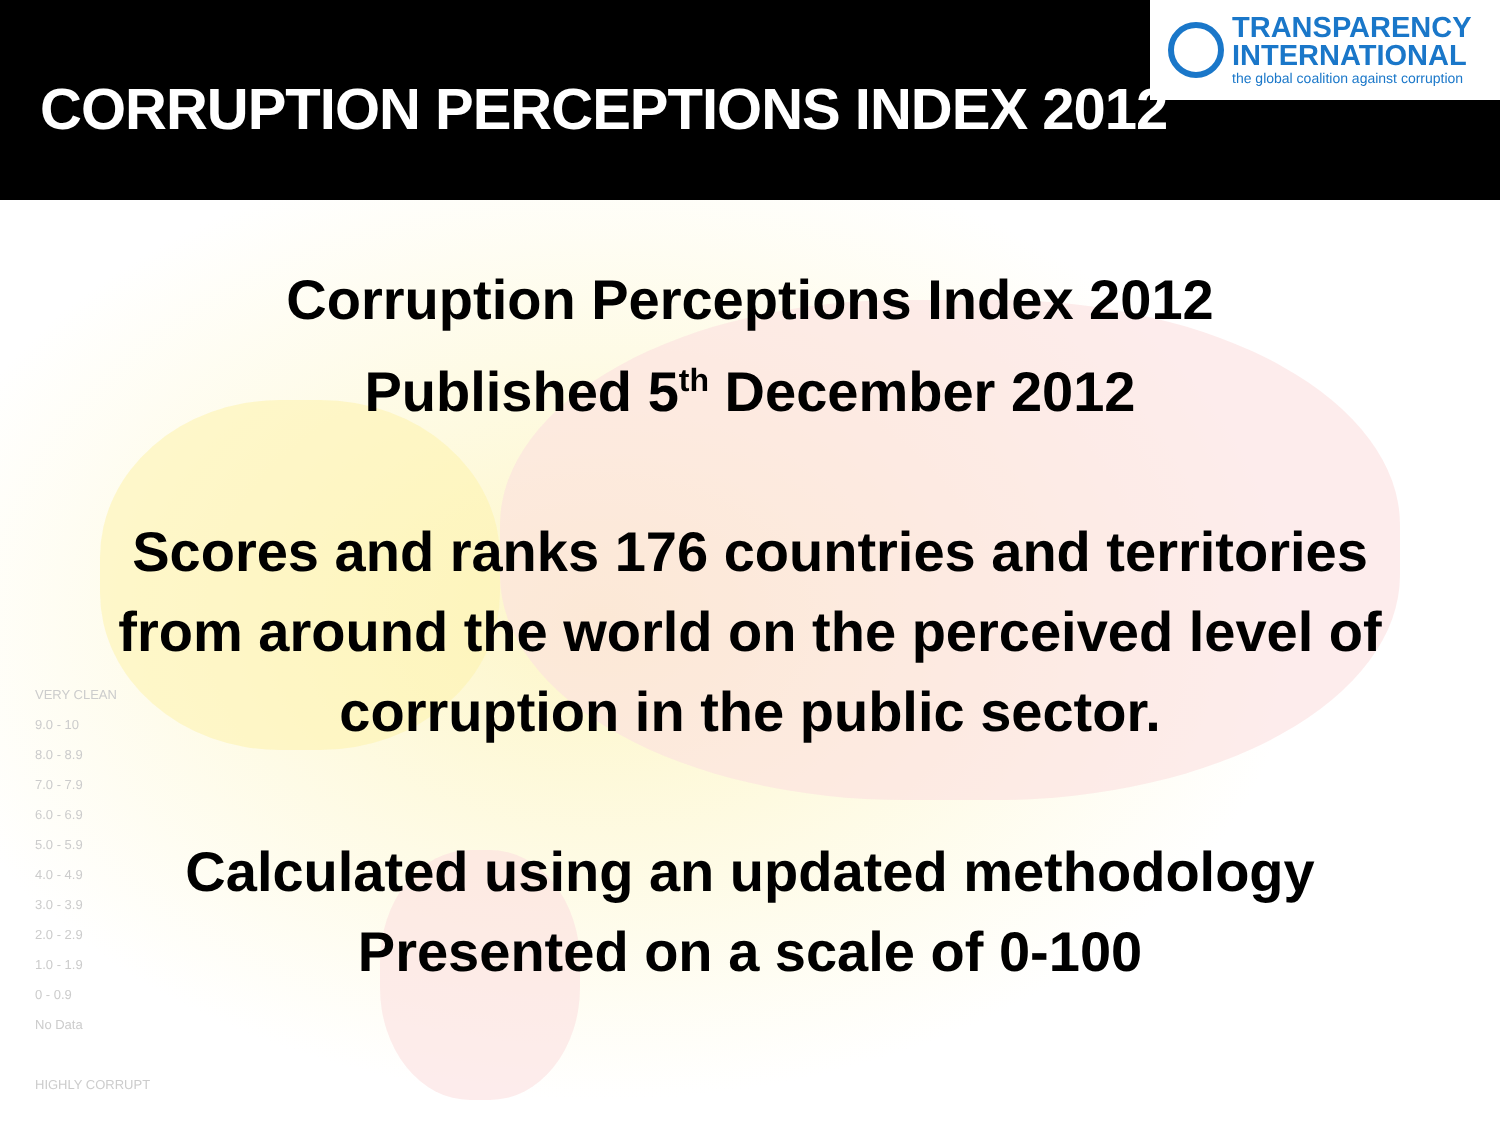CORRUPTION PERCEPTIONS INDEX 2012
TRANSPARENCY
INTERNATIONAL
the global coalition against corruption
VERY CLEAN
9.0 - 10
8.0 - 8.9
7.0 - 7.9
6.0 - 6.9
5.0 - 5.9
4.0 - 4.9
3.0 - 3.9
2.0 - 2.9
1.0 - 1.9
0 - 0.9
No Data
HIGHLY CORRUPT
Corruption Perceptions Index 2012
Published 5<sup>th</sup> December 2012
Scores and ranks 176 countries and territories
from around the world on the perceived level of
corruption in the public sector.
Calculated using an updated methodology
Presented on a scale of 0-100